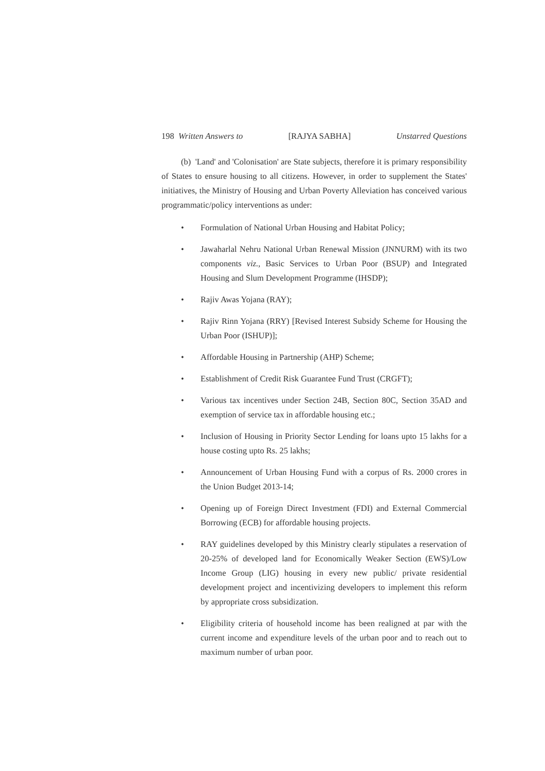198 Written Answers to [RAJYA SABHA] Unstarred Questions
(b) 'Land' and 'Colonisation' are State subjects, therefore it is primary responsibility of States to ensure housing to all citizens. However, in order to supplement the States' initiatives, the Ministry of Housing and Urban Poverty Alleviation has conceived various programmatic/policy interventions as under:
• Formulation of National Urban Housing and Habitat Policy;
• Jawaharlal Nehru National Urban Renewal Mission (JNNURM) with its two components viz., Basic Services to Urban Poor (BSUP) and Integrated Housing and Slum Development Programme (IHSDP);
• Rajiv Awas Yojana (RAY);
• Rajiv Rinn Yojana (RRY) [Revised Interest Subsidy Scheme for Housing the Urban Poor (ISHUP)];
• Affordable Housing in Partnership (AHP) Scheme;
• Establishment of Credit Risk Guarantee Fund Trust (CRGFT);
• Various tax incentives under Section 24B, Section 80C, Section 35AD and exemption of service tax in affordable housing etc.;
• Inclusion of Housing in Priority Sector Lending for loans upto 15 lakhs for a house costing upto Rs. 25 lakhs;
• Announcement of Urban Housing Fund with a corpus of Rs. 2000 crores in the Union Budget 2013-14;
• Opening up of Foreign Direct Investment (FDI) and External Commercial Borrowing (ECB) for affordable housing projects.
• RAY guidelines developed by this Ministry clearly stipulates a reservation of 20-25% of developed land for Economically Weaker Section (EWS)/Low Income Group (LIG) housing in every new public/ private residential development project and incentivizing developers to implement this reform by appropriate cross subsidization.
• Eligibility criteria of household income has been realigned at par with the current income and expenditure levels of the urban poor and to reach out to maximum number of urban poor.